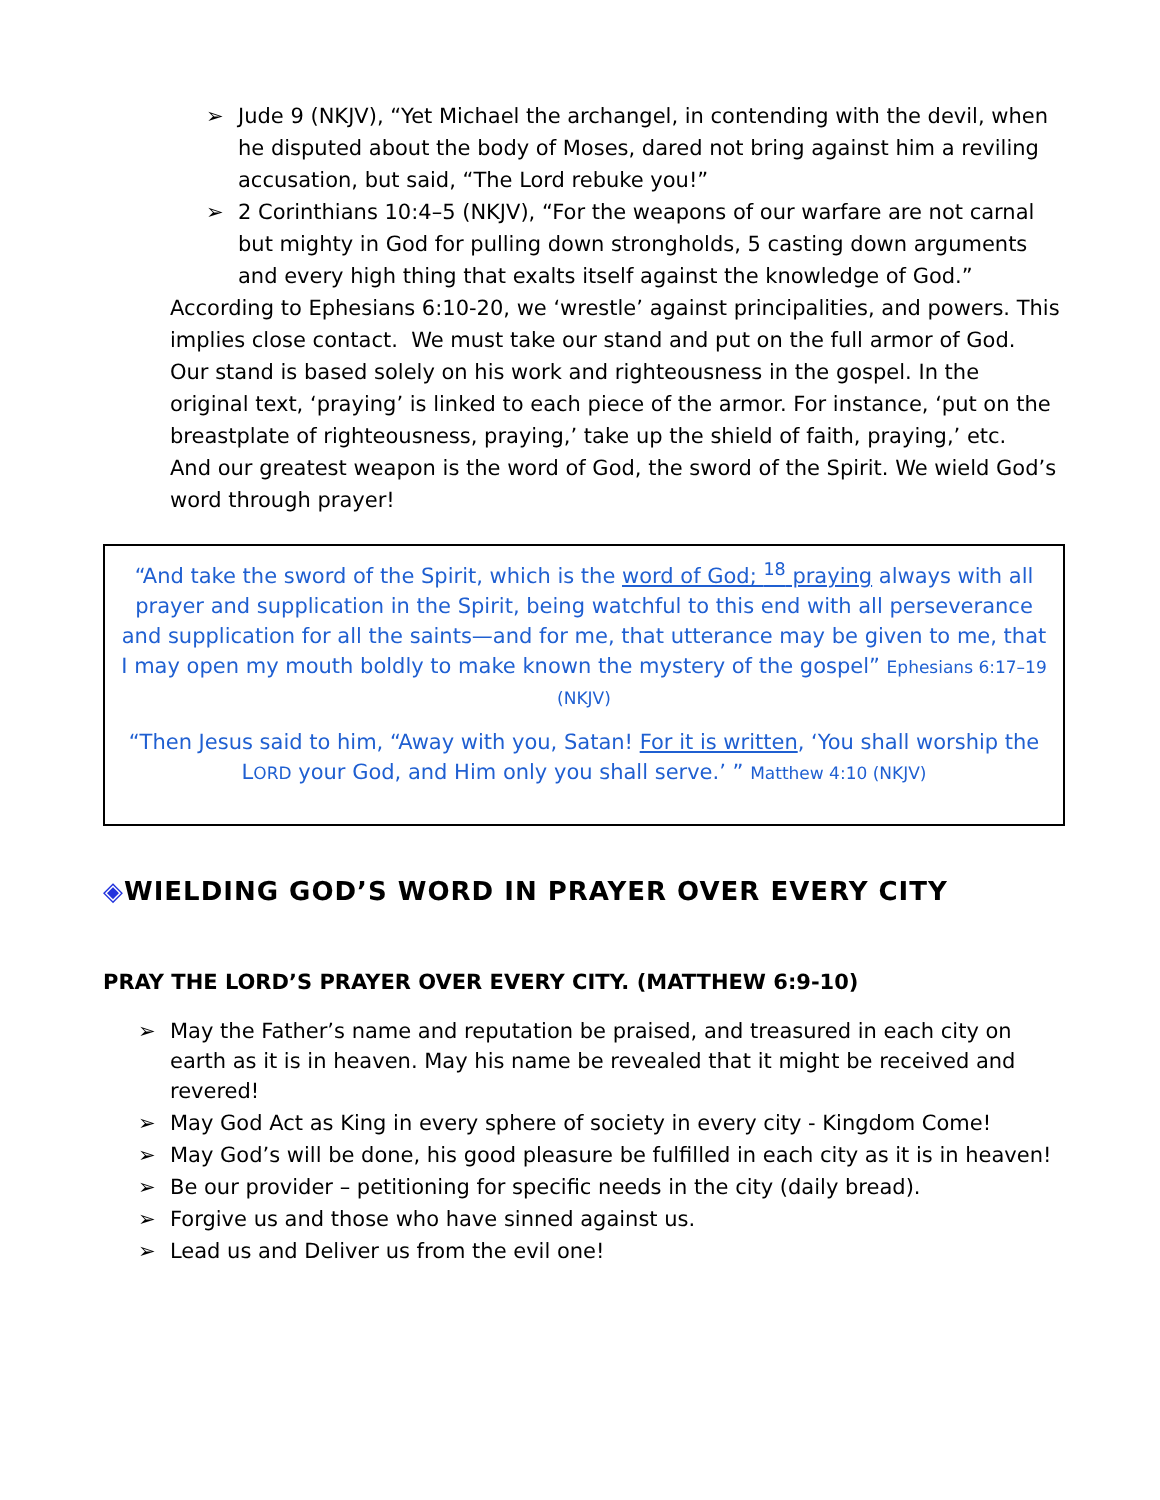➢ Jude 9 (NKJV), “Yet Michael the archangel, in contending with the devil, when he disputed about the body of Moses, dared not bring against him a reviling accusation, but said, “The Lord rebuke you!”
➢ 2 Corinthians 10:4–5 (NKJV), “For the weapons of our warfare are not carnal but mighty in God for pulling down strongholds, 5 casting down arguments and every high thing that exalts itself against the knowledge of God.”
According to Ephesians 6:10-20, we ‘wrestle’ against principalities, and powers. This implies close contact. We must take our stand and put on the full armor of God. Our stand is based solely on his work and righteousness in the gospel. In the original text, ‘praying’ is linked to each piece of the armor. For instance, ‘put on the breastplate of righteousness, praying,’ take up the shield of faith, praying,’ etc. And our greatest weapon is the word of God, the sword of the Spirit. We wield God’s word through prayer!
“And take the sword of the Spirit, which is the word of God; <sup>18</sup> praying always with all prayer and supplication in the Spirit, being watchful to this end with all perseverance and supplication for all the saints—and for me, that utterance may be given to me, that I may open my mouth boldly to make known the mystery of the gospel” Ephesians 6:17–19 (NKJV)
“Then Jesus said to him, “Away with you, Satan! For it is written, ‘You shall worship the LORD your God, and Him only you shall serve.’ ” Matthew 4:10 (NKJV)
◈WIELDING GOD’S WORD IN PRAYER OVER EVERY CITY
PRAY THE LORD’S PRAYER OVER EVERY CITY. (MATTHEW 6:9-10)
➢ May the Father’s name and reputation be praised, and treasured in each city on earth as it is in heaven. May his name be revealed that it might be received and revered!
➢ May God Act as King in every sphere of society in every city - Kingdom Come!
➢ May God’s will be done, his good pleasure be fulfilled in each city as it is in heaven!
➢ Be our provider – petitioning for specific needs in the city (daily bread).
➢ Forgive us and those who have sinned against us.
➢ Lead us and Deliver us from the evil one!